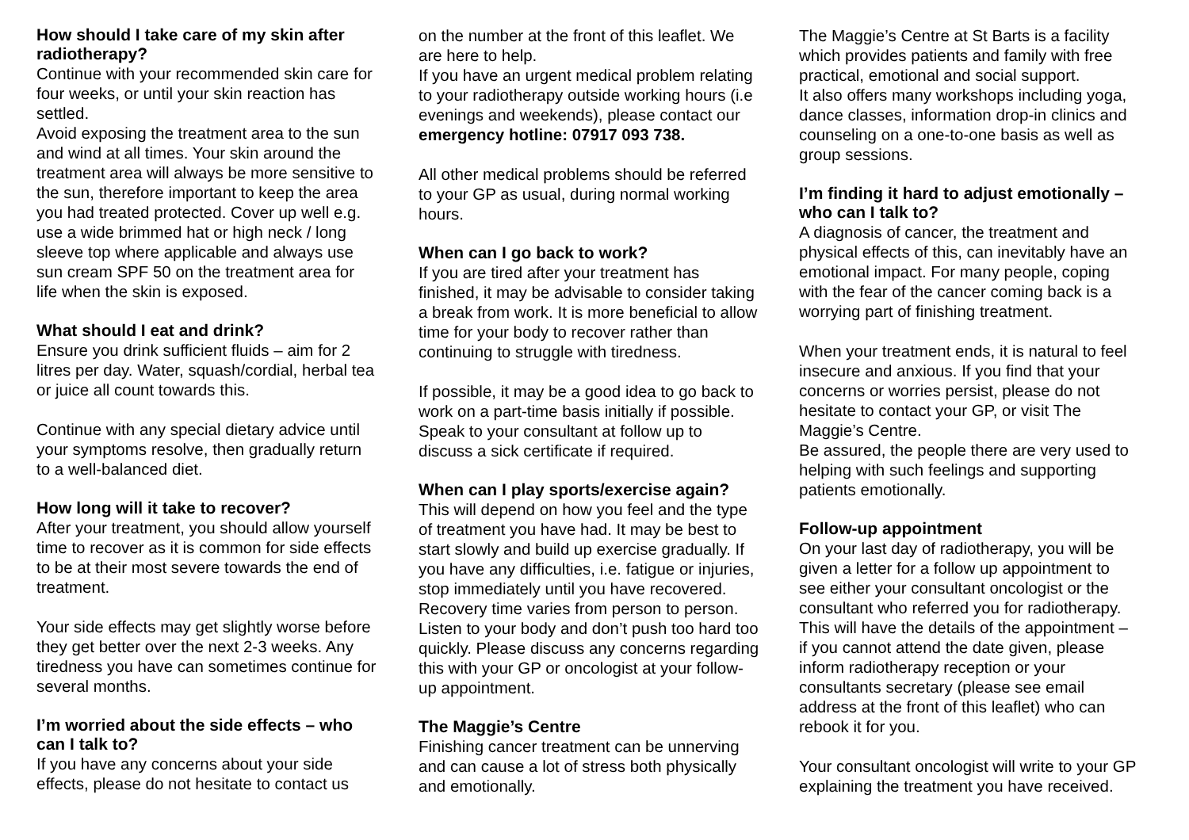How should I take care of my skin after radiotherapy?
Continue with your recommended skin care for four weeks, or until your skin reaction has settled.
Avoid exposing the treatment area to the sun and wind at all times. Your skin around the treatment area will always be more sensitive to the sun, therefore important to keep the area you had treated protected. Cover up well e.g. use a wide brimmed hat or high neck / long sleeve top where applicable and always use sun cream SPF 50 on the treatment area for life when the skin is exposed.
What should I eat and drink?
Ensure you drink sufficient fluids – aim for 2 litres per day. Water, squash/cordial, herbal tea or juice all count towards this.
Continue with any special dietary advice until your symptoms resolve, then gradually return to a well-balanced diet.
How long will it take to recover?
After your treatment, you should allow yourself time to recover as it is common for side effects to be at their most severe towards the end of treatment.
Your side effects may get slightly worse before they get better over the next 2-3 weeks. Any tiredness you have can sometimes continue for several months.
I’m worried about the side effects – who can I talk to?
If you have any concerns about your side effects, please do not hesitate to contact us
on the number at the front of this leaflet. We are here to help.
If you have an urgent medical problem relating to your radiotherapy outside working hours (i.e evenings and weekends), please contact our emergency hotline: 07917 093 738.
All other medical problems should be referred to your GP as usual, during normal working hours.
When can I go back to work?
If you are tired after your treatment has finished, it may be advisable to consider taking a break from work. It is more beneficial to allow time for your body to recover rather than continuing to struggle with tiredness.
If possible, it may be a good idea to go back to work on a part-time basis initially if possible. Speak to your consultant at follow up to discuss a sick certificate if required.
When can I play sports/exercise again?
This will depend on how you feel and the type of treatment you have had. It may be best to start slowly and build up exercise gradually. If you have any difficulties, i.e. fatigue or injuries, stop immediately until you have recovered. Recovery time varies from person to person. Listen to your body and don’t push too hard too quickly. Please discuss any concerns regarding this with your GP or oncologist at your follow-up appointment.
The Maggie’s Centre
Finishing cancer treatment can be unnerving and can cause a lot of stress both physically and emotionally.
The Maggie’s Centre at St Barts is a facility which provides patients and family with free practical, emotional and social support.
It also offers many workshops including yoga, dance classes, information drop-in clinics and counseling on a one-to-one basis as well as group sessions.
I’m finding it hard to adjust emotionally – who can I talk to?
A diagnosis of cancer, the treatment and physical effects of this, can inevitably have an emotional impact. For many people, coping with the fear of the cancer coming back is a worrying part of finishing treatment.
When your treatment ends, it is natural to feel insecure and anxious. If you find that your concerns or worries persist, please do not hesitate to contact your GP, or visit The Maggie’s Centre.
Be assured, the people there are very used to helping with such feelings and supporting patients emotionally.
Follow-up appointment
On your last day of radiotherapy, you will be given a letter for a follow up appointment to see either your consultant oncologist or the consultant who referred you for radiotherapy. This will have the details of the appointment – if you cannot attend the date given, please inform radiotherapy reception or your consultants secretary (please see email address at the front of this leaflet) who can rebook it for you.
Your consultant oncologist will write to your GP explaining the treatment you have received.